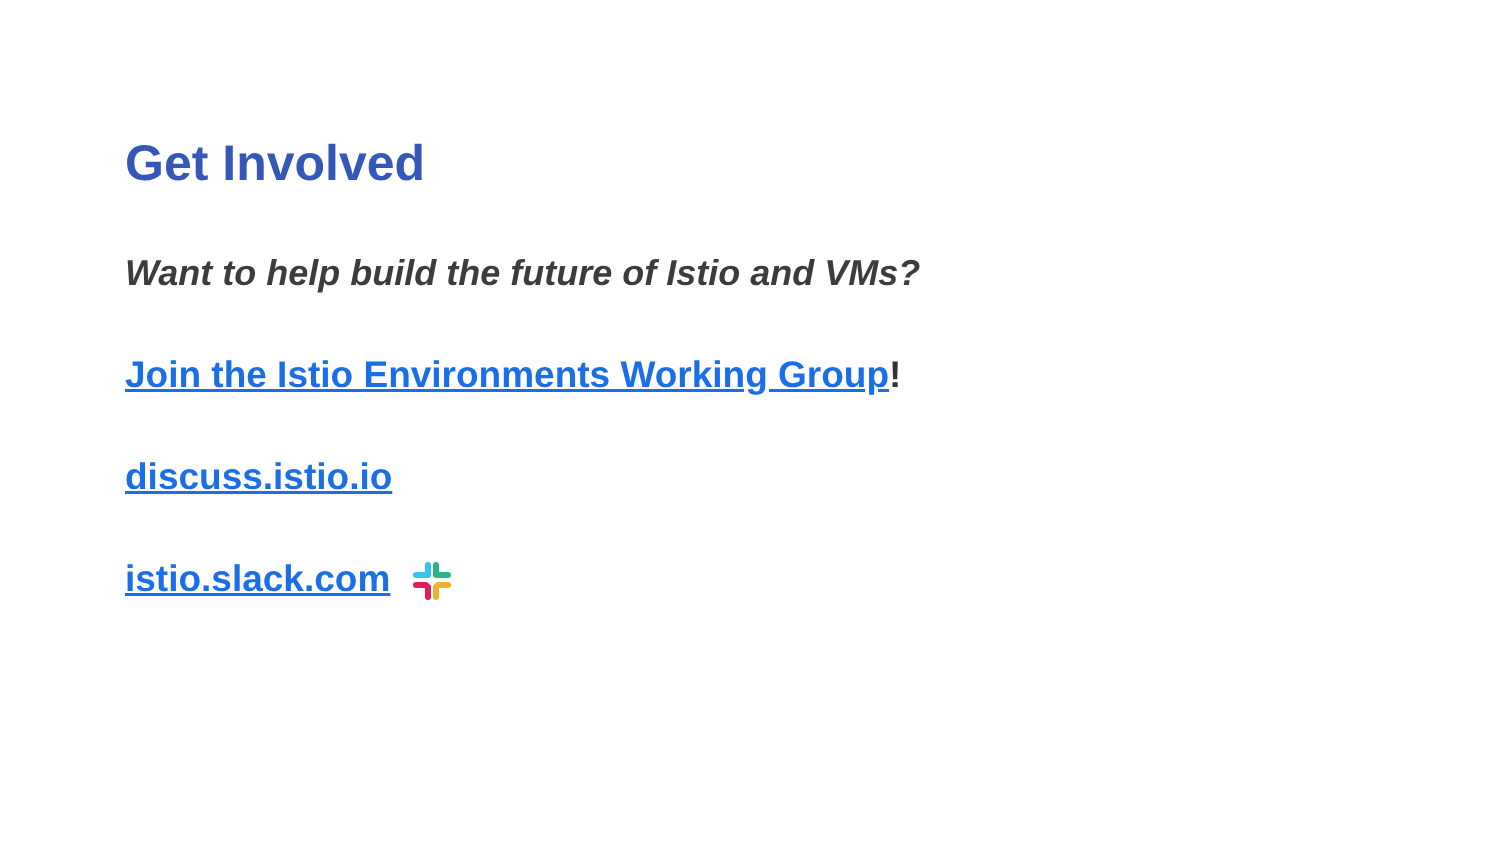Get Involved
Want to help build the future of Istio and VMs?
Join the Istio Environments Working Group!
discuss.istio.io
istio.slack.com